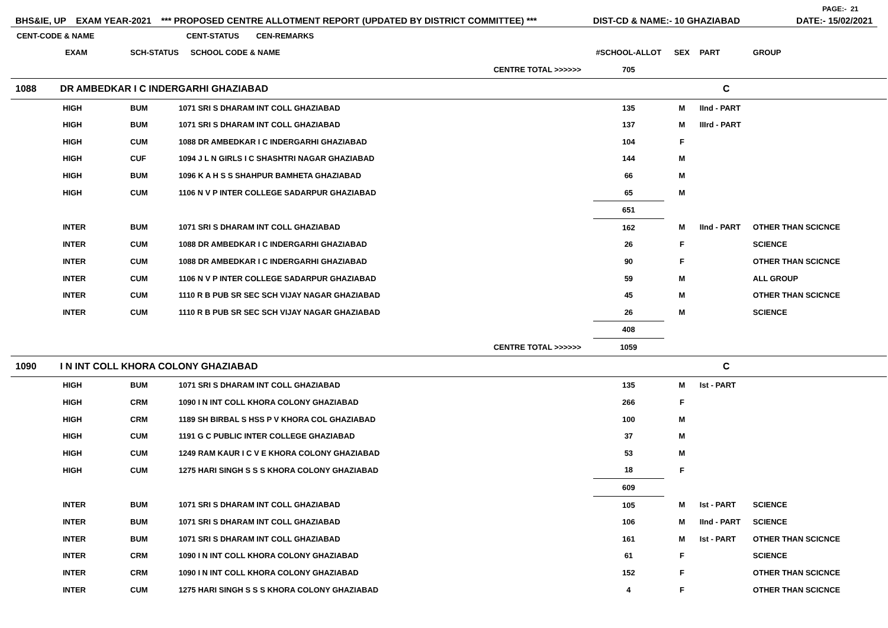PAGE:- 21
BHS&IE, UP EXAM YEAR-2021 *** PROPOSED CENTRE ALLOTMENT REPORT (UPDATED BY DISTRICT COMMITTEE) *** DIST-CD & NAME:- 10 GHAZIABAD DATE:- 15/02/2021
| CENT-CODE & NAME CENT-STATUS CEN-REMARKS | | | | | | |
| --- | --- | --- | --- | --- | --- | --- |
| EXAM | SCH-STATUS | SCHOOL CODE & NAME | #SCHOOL-ALLOT | SEX | PART | GROUP |
| CENTRE TOTAL >>>>>> | | | 705 | | | |
| 1088 DR AMBEDKAR I C INDERGARHI GHAZIABAD | | | | | C | |
| HIGH | BUM | 1071 SRI S DHARAM INT COLL GHAZIABAD | 135 | M | IInd - PART | |
| HIGH | BUM | 1071 SRI S DHARAM INT COLL GHAZIABAD | 137 | M | IIIrd - PART | |
| HIGH | CUM | 1088 DR AMBEDKAR I C INDERGARHI GHAZIABAD | 104 | F | | |
| HIGH | CUF | 1094 J L N GIRLS I C SHASHTRI NAGAR GHAZIABAD | 144 | M | | |
| HIGH | BUM | 1096 K A H S S SHAHPUR BAMHETA GHAZIABAD | 66 | M | | |
| HIGH | CUM | 1106 N V P INTER COLLEGE SADARPUR GHAZIABAD | 65 | M | | |
| | | | 651 | | | |
| INTER | BUM | 1071 SRI S DHARAM INT COLL GHAZIABAD | 162 | M | IInd - PART | OTHER THAN SCICNCE |
| INTER | CUM | 1088 DR AMBEDKAR I C INDERGARHI GHAZIABAD | 26 | F | | SCIENCE |
| INTER | CUM | 1088 DR AMBEDKAR I C INDERGARHI GHAZIABAD | 90 | F | | OTHER THAN SCICNCE |
| INTER | CUM | 1106 N V P INTER COLLEGE SADARPUR GHAZIABAD | 59 | M | | ALL GROUP |
| INTER | CUM | 1110 R B PUB SR SEC SCH VIJAY NAGAR GHAZIABAD | 45 | M | | OTHER THAN SCICNCE |
| INTER | CUM | 1110 R B PUB SR SEC SCH VIJAY NAGAR GHAZIABAD | 26 | M | | SCIENCE |
| | | | 408 | | | |
| CENTRE TOTAL >>>>>> | | | 1059 | | | |
| 1090 I N INT COLL KHORA COLONY GHAZIABAD | | | | | C | |
| HIGH | BUM | 1071 SRI S DHARAM INT COLL GHAZIABAD | 135 | M | Ist - PART | |
| HIGH | CRM | 1090 I N INT COLL KHORA COLONY GHAZIABAD | 266 | F | | |
| HIGH | CRM | 1189 SH BIRBAL S HSS P V KHORA COL GHAZIABAD | 100 | M | | |
| HIGH | CUM | 1191 G C PUBLIC INTER COLLEGE GHAZIABAD | 37 | M | | |
| HIGH | CUM | 1249 RAM KAUR I C V E KHORA COLONY GHAZIABAD | 53 | M | | |
| HIGH | CUM | 1275 HARI SINGH S S S KHORA COLONY GHAZIABAD | 18 | F | | |
| | | | 609 | | | |
| INTER | BUM | 1071 SRI S DHARAM INT COLL GHAZIABAD | 105 | M | Ist - PART | SCIENCE |
| INTER | BUM | 1071 SRI S DHARAM INT COLL GHAZIABAD | 106 | M | IInd - PART | SCIENCE |
| INTER | BUM | 1071 SRI S DHARAM INT COLL GHAZIABAD | 161 | M | Ist - PART | OTHER THAN SCICNCE |
| INTER | CRM | 1090 I N INT COLL KHORA COLONY GHAZIABAD | 61 | F | | SCIENCE |
| INTER | CRM | 1090 I N INT COLL KHORA COLONY GHAZIABAD | 152 | F | | OTHER THAN SCICNCE |
| INTER | CUM | 1275 HARI SINGH S S S KHORA COLONY GHAZIABAD | 4 | F | | OTHER THAN SCICNCE |